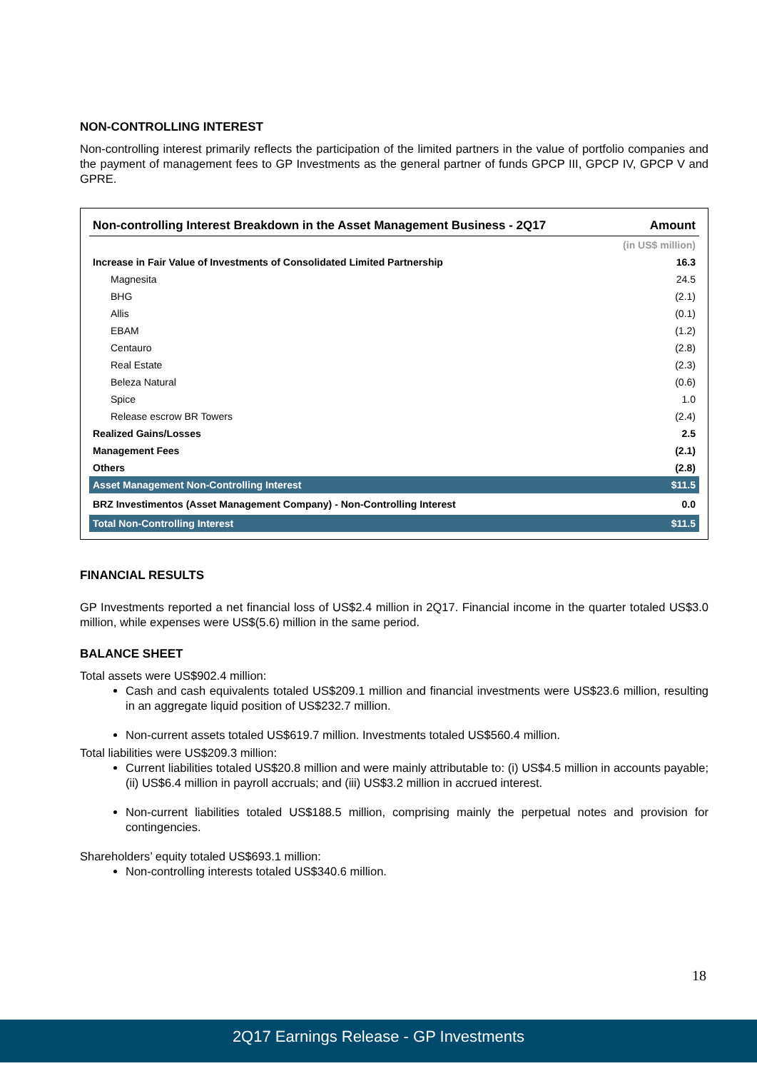NON-CONTROLLING INTEREST
Non-controlling interest primarily reflects the participation of the limited partners in the value of portfolio companies and the payment of management fees to GP Investments as the general partner of funds GPCP III, GPCP IV, GPCP V and GPRE.
| Non-controlling Interest Breakdown in the Asset Management Business - 2Q17 | Amount |
| --- | --- |
| | (in US$ million) |
| Increase in Fair Value of Investments of Consolidated Limited Partnership | 16.3 |
| Magnesita | 24.5 |
| BHG | (2.1) |
| Allis | (0.1) |
| EBAM | (1.2) |
| Centauro | (2.8) |
| Real Estate | (2.3) |
| Beleza Natural | (0.6) |
| Spice | 1.0 |
| Release escrow BR Towers | (2.4) |
| Realized Gains/Losses | 2.5 |
| Management Fees | (2.1) |
| Others | (2.8) |
| Asset Management Non-Controlling Interest | $11.5 |
| BRZ Investimentos (Asset Management Company) - Non-Controlling Interest | 0.0 |
| Total Non-Controlling Interest | $11.5 |
FINANCIAL RESULTS
GP Investments reported a net financial loss of US$2.4 million in 2Q17. Financial income in the quarter totaled US$3.0 million, while expenses were US$(5.6) million in the same period.
BALANCE SHEET
Total assets were US$902.4 million:
Cash and cash equivalents totaled US$209.1 million and financial investments were US$23.6 million, resulting in an aggregate liquid position of US$232.7 million.
Non-current assets totaled US$619.7 million. Investments totaled US$560.4 million.
Total liabilities were US$209.3 million:
Current liabilities totaled US$20.8 million and were mainly attributable to: (i) US$4.5 million in accounts payable; (ii) US$6.4 million in payroll accruals; and (iii) US$3.2 million in accrued interest.
Non-current liabilities totaled US$188.5 million, comprising mainly the perpetual notes and provision for contingencies.
Shareholders’ equity totaled US$693.1 million:
Non-controlling interests totaled US$340.6 million.
18
2Q17 Earnings Release - GP Investments